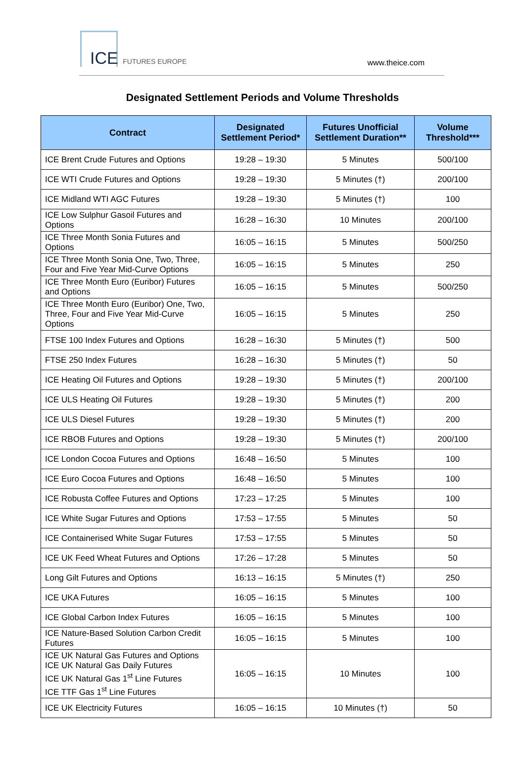ICE FUTURES EUROPE www.theice.com
Designated Settlement Periods and Volume Thresholds
| Contract | Designated Settlement Period* | Futures Unofficial Settlement Duration** | Volume Threshold*** |
| --- | --- | --- | --- |
| ICE Brent Crude Futures and Options | 19:28 – 19:30 | 5 Minutes | 500/100 |
| ICE WTI Crude Futures and Options | 19:28 – 19:30 | 5 Minutes (†) | 200/100 |
| ICE Midland WTI AGC Futures | 19:28 – 19:30 | 5 Minutes (†) | 100 |
| ICE Low Sulphur Gasoil Futures and Options | 16:28 – 16:30 | 10 Minutes | 200/100 |
| ICE Three Month Sonia Futures and Options | 16:05 – 16:15 | 5 Minutes | 500/250 |
| ICE Three Month Sonia One, Two, Three, Four and Five Year Mid-Curve Options | 16:05 – 16:15 | 5 Minutes | 250 |
| ICE Three Month Euro (Euribor) Futures and Options | 16:05 – 16:15 | 5 Minutes | 500/250 |
| ICE Three Month Euro (Euribor) One, Two, Three, Four and Five Year Mid-Curve Options | 16:05 – 16:15 | 5 Minutes | 250 |
| FTSE 100 Index Futures and Options | 16:28 – 16:30 | 5 Minutes (†) | 500 |
| FTSE 250 Index Futures | 16:28 – 16:30 | 5 Minutes (†) | 50 |
| ICE Heating Oil Futures and Options | 19:28 – 19:30 | 5 Minutes (†) | 200/100 |
| ICE ULS Heating Oil Futures | 19:28 – 19:30 | 5 Minutes (†) | 200 |
| ICE ULS Diesel Futures | 19:28 – 19:30 | 5 Minutes (†) | 200 |
| ICE RBOB Futures and Options | 19:28 – 19:30 | 5 Minutes (†) | 200/100 |
| ICE London Cocoa Futures and Options | 16:48 – 16:50 | 5 Minutes | 100 |
| ICE Euro Cocoa Futures and Options | 16:48 – 16:50 | 5 Minutes | 100 |
| ICE Robusta Coffee Futures and Options | 17:23 – 17:25 | 5 Minutes | 100 |
| ICE White Sugar Futures and Options | 17:53 – 17:55 | 5 Minutes | 50 |
| ICE Containerised White Sugar Futures | 17:53 – 17:55 | 5 Minutes | 50 |
| ICE UK Feed Wheat Futures and Options | 17:26 – 17:28 | 5 Minutes | 50 |
| Long Gilt Futures and Options | 16:13 – 16:15 | 5 Minutes (†) | 250 |
| ICE UKA Futures | 16:05 – 16:15 | 5 Minutes | 100 |
| ICE Global Carbon Index Futures | 16:05 – 16:15 | 5 Minutes | 100 |
| ICE Nature-Based Solution Carbon Credit Futures | 16:05 – 16:15 | 5 Minutes | 100 |
| ICE UK Natural Gas Futures and Options ICE UK Natural Gas Daily Futures ICE UK Natural Gas 1<sup>st</sup> Line Futures ICE TTF Gas 1<sup>st</sup> Line Futures | 16:05 – 16:15 | 10 Minutes | 100 |
| ICE UK Electricity Futures | 16:05 – 16:15 | 10 Minutes (†) | 50 |